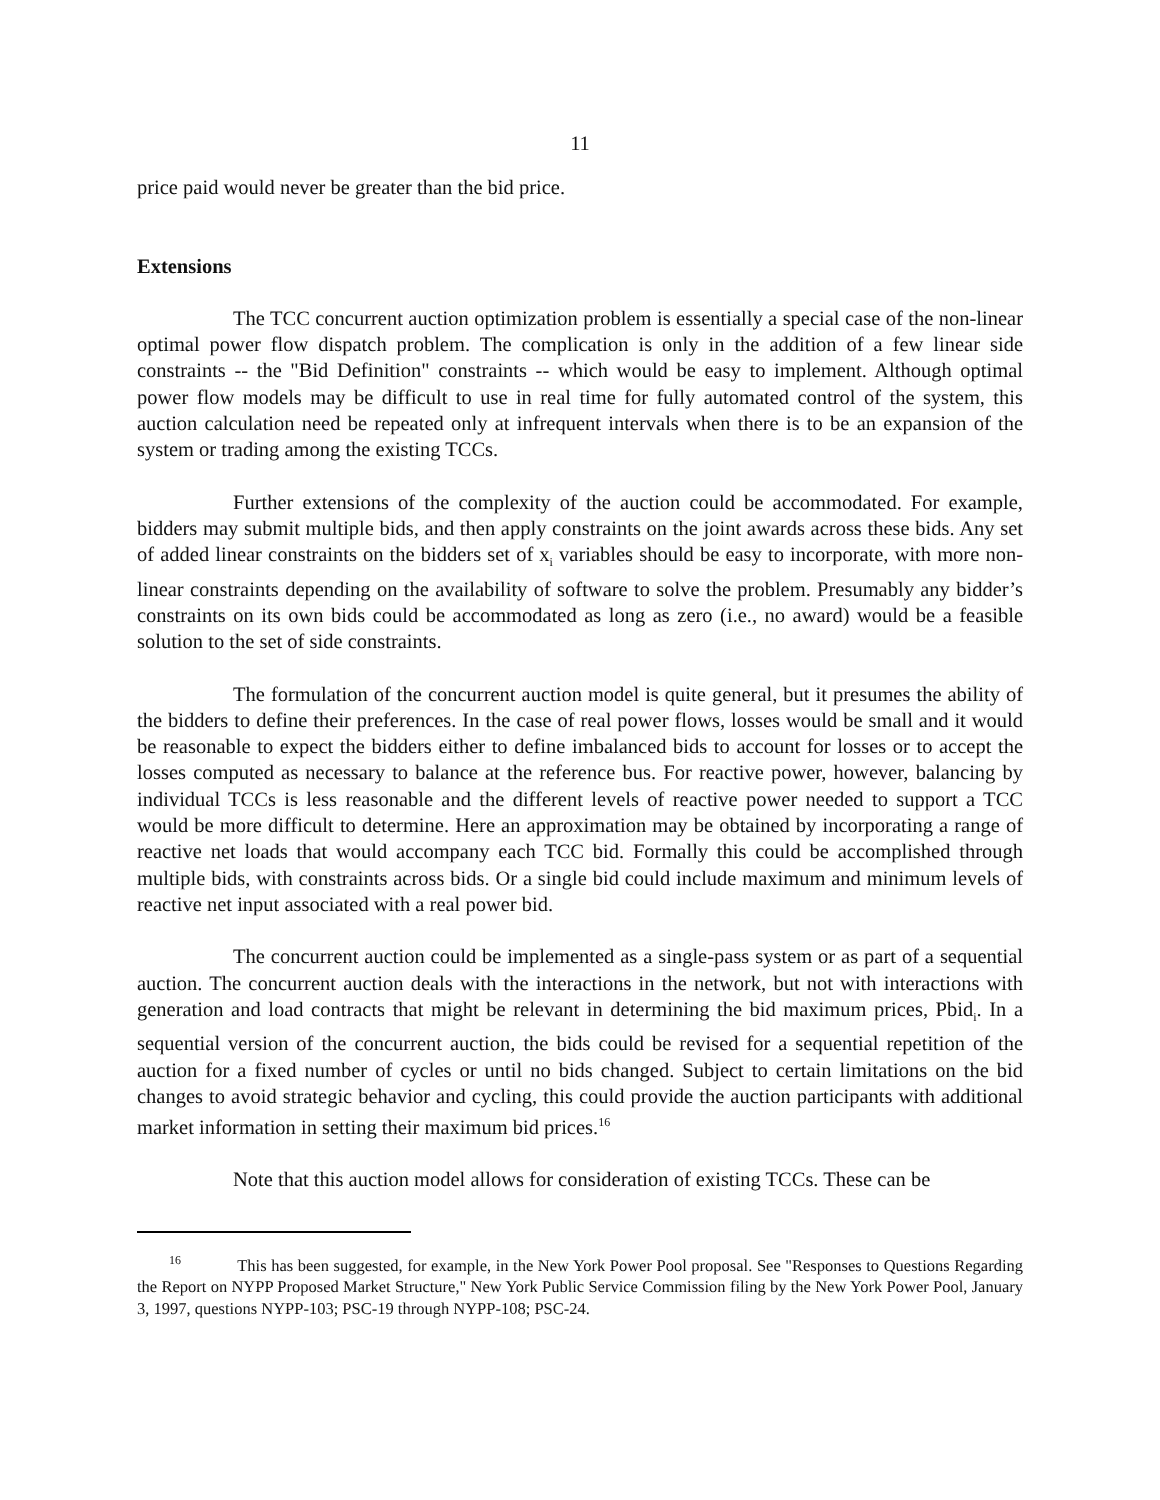11
price paid would never be greater than the bid price.
Extensions
The TCC concurrent auction optimization problem is essentially a special case of the non-linear optimal power flow dispatch problem. The complication is only in the addition of a few linear side constraints -- the "Bid Definition" constraints -- which would be easy to implement. Although optimal power flow models may be difficult to use in real time for fully automated control of the system, this auction calculation need be repeated only at infrequent intervals when there is to be an expansion of the system or trading among the existing TCCs.
Further extensions of the complexity of the auction could be accommodated. For example, bidders may submit multiple bids, and then apply constraints on the joint awards across these bids. Any set of added linear constraints on the bidders set of x<sub>i</sub> variables should be easy to incorporate, with more non-linear constraints depending on the availability of software to solve the problem. Presumably any bidder’s constraints on its own bids could be accommodated as long as zero (i.e., no award) would be a feasible solution to the set of side constraints.
The formulation of the concurrent auction model is quite general, but it presumes the ability of the bidders to define their preferences. In the case of real power flows, losses would be small and it would be reasonable to expect the bidders either to define imbalanced bids to account for losses or to accept the losses computed as necessary to balance at the reference bus. For reactive power, however, balancing by individual TCCs is less reasonable and the different levels of reactive power needed to support a TCC would be more difficult to determine. Here an approximation may be obtained by incorporating a range of reactive net loads that would accompany each TCC bid. Formally this could be accomplished through multiple bids, with constraints across bids. Or a single bid could include maximum and minimum levels of reactive net input associated with a real power bid.
The concurrent auction could be implemented as a single-pass system or as part of a sequential auction. The concurrent auction deals with the interactions in the network, but not with interactions with generation and load contracts that might be relevant in determining the bid maximum prices, Pbid<sub>i</sub>. In a sequential version of the concurrent auction, the bids could be revised for a sequential repetition of the auction for a fixed number of cycles or until no bids changed. Subject to certain limitations on the bid changes to avoid strategic behavior and cycling, this could provide the auction participants with additional market information in setting their maximum bid prices.<sup>16</sup>
Note that this auction model allows for consideration of existing TCCs. These can be
<sup>16</sup> This has been suggested, for example, in the New York Power Pool proposal. See "Responses to Questions Regarding the Report on NYPP Proposed Market Structure," New York Public Service Commission filing by the New York Power Pool, January 3, 1997, questions NYPP-103; PSC-19 through NYPP-108; PSC-24.